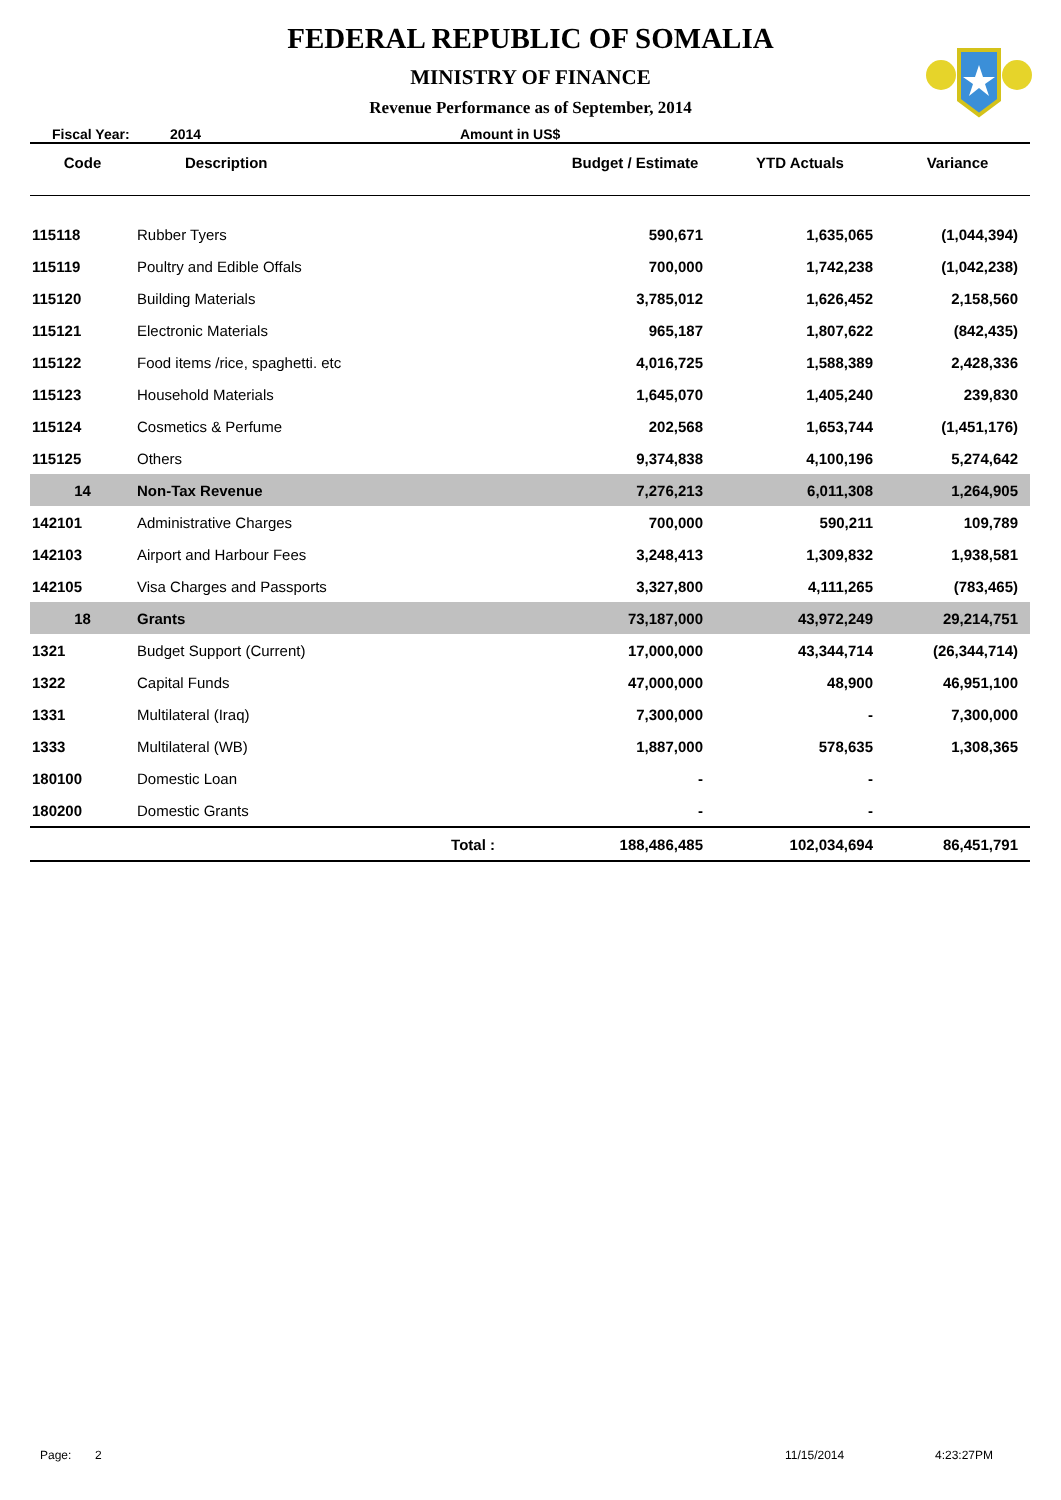FEDERAL REPUBLIC OF SOMALIA
MINISTRY OF FINANCE
Revenue Performance as of September, 2014
Fiscal Year: 2014 Amount in US$
| Code | Description | Budget / Estimate | YTD Actuals | Variance |
| --- | --- | --- | --- | --- |
| 115118 | Rubber Tyers | 590,671 | 1,635,065 | (1,044,394) |
| 115119 | Poultry and Edible Offals | 700,000 | 1,742,238 | (1,042,238) |
| 115120 | Building Materials | 3,785,012 | 1,626,452 | 2,158,560 |
| 115121 | Electronic Materials | 965,187 | 1,807,622 | (842,435) |
| 115122 | Food items /rice, spaghetti. etc | 4,016,725 | 1,588,389 | 2,428,336 |
| 115123 | Household Materials | 1,645,070 | 1,405,240 | 239,830 |
| 115124 | Cosmetics & Perfume | 202,568 | 1,653,744 | (1,451,176) |
| 115125 | Others | 9,374,838 | 4,100,196 | 5,274,642 |
| 14 | Non-Tax Revenue | 7,276,213 | 6,011,308 | 1,264,905 |
| 142101 | Administrative Charges | 700,000 | 590,211 | 109,789 |
| 142103 | Airport and Harbour Fees | 3,248,413 | 1,309,832 | 1,938,581 |
| 142105 | Visa Charges and Passports | 3,327,800 | 4,111,265 | (783,465) |
| 18 | Grants | 73,187,000 | 43,972,249 | 29,214,751 |
| 1321 | Budget Support (Current) | 17,000,000 | 43,344,714 | (26,344,714) |
| 1322 | Capital Funds | 47,000,000 | 48,900 | 46,951,100 |
| 1331 | Multilateral (Iraq) | 7,300,000 | - | 7,300,000 |
| 1333 | Multilateral (WB) | 1,887,000 | 578,635 | 1,308,365 |
| 180100 | Domestic Loan | - | - | |
| 180200 | Domestic Grants | - | - | |
| | Total : | 188,486,485 | 102,034,694 | 86,451,791 |
Page: 2 11/15/2014 4:23:27PM